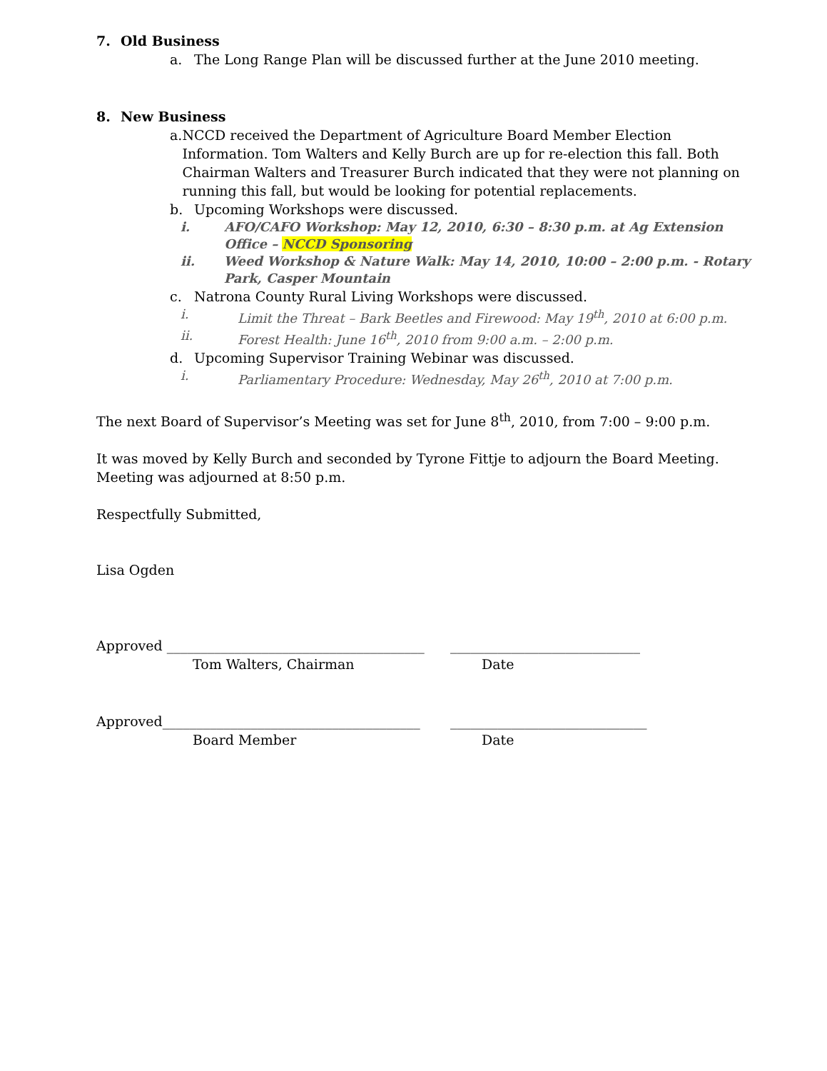7. Old Business
a. The Long Range Plan will be discussed further at the June 2010 meeting.
8. New Business
a. NCCD received the Department of Agriculture Board Member Election Information. Tom Walters and Kelly Burch are up for re-election this fall. Both Chairman Walters and Treasurer Burch indicated that they were not planning on running this fall, but would be looking for potential replacements.
b. Upcoming Workshops were discussed.
i. AFO/CAFO Workshop: May 12, 2010, 6:30 – 8:30 p.m. at Ag Extension Office – NCCD Sponsoring
ii. Weed Workshop & Nature Walk: May 14, 2010, 10:00 – 2:00 p.m. - Rotary Park, Casper Mountain
c. Natrona County Rural Living Workshops were discussed.
i. Limit the Threat – Bark Beetles and Firewood: May 19<sup>th</sup>, 2010 at 6:00 p.m.
ii. Forest Health: June 16<sup>th</sup>, 2010 from 9:00 a.m. – 2:00 p.m.
d. Upcoming Supervisor Training Webinar was discussed.
i. Parliamentary Procedure: Wednesday, May 26<sup>th</sup>, 2010 at 7:00 p.m.
The next Board of Supervisor’s Meeting was set for June 8<sup>th</sup>, 2010, from 7:00 – 9:00 p.m.
It was moved by Kelly Burch and seconded by Tyrone Fittje to adjourn the Board Meeting. Meeting was adjourned at 8:50 p.m.
Respectfully Submitted,
Lisa Ogden
Approved ______________________________________ ____________________________
Tom Walters, Chairman Date
Approved______________________________________ _____________________________
Board Member Date